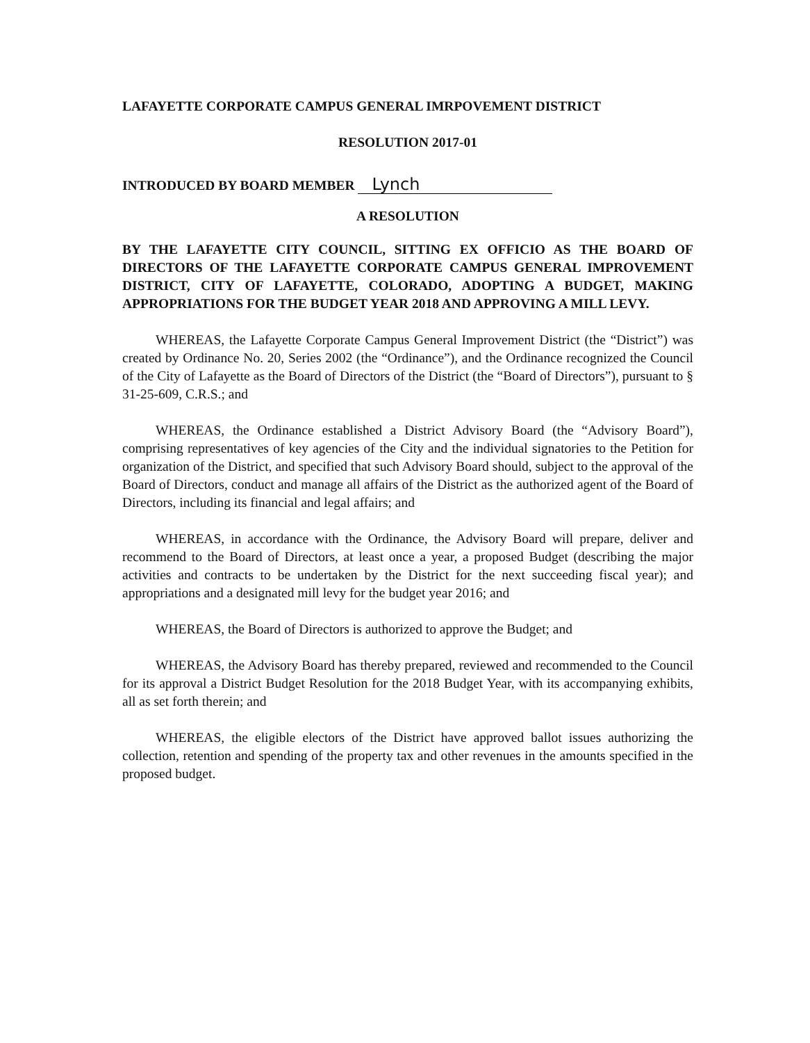LAFAYETTE CORPORATE CAMPUS GENERAL IMRPOVEMENT DISTRICT
RESOLUTION 2017-01
INTRODUCED BY BOARD MEMBER Lynch
A RESOLUTION
BY THE LAFAYETTE CITY COUNCIL, SITTING EX OFFICIO AS THE BOARD OF DIRECTORS OF THE LAFAYETTE CORPORATE CAMPUS GENERAL IMPROVEMENT DISTRICT, CITY OF LAFAYETTE, COLORADO, ADOPTING A BUDGET, MAKING APPROPRIATIONS FOR THE BUDGET YEAR 2018 AND APPROVING A MILL LEVY.
WHEREAS, the Lafayette Corporate Campus General Improvement District (the “District”) was created by Ordinance No. 20, Series 2002 (the “Ordinance”), and the Ordinance recognized the Council of the City of Lafayette as the Board of Directors of the District (the “Board of Directors”), pursuant to § 31-25-609, C.R.S.; and
WHEREAS, the Ordinance established a District Advisory Board (the “Advisory Board”), comprising representatives of key agencies of the City and the individual signatories to the Petition for organization of the District, and specified that such Advisory Board should, subject to the approval of the Board of Directors, conduct and manage all affairs of the District as the authorized agent of the Board of Directors, including its financial and legal affairs; and
WHEREAS, in accordance with the Ordinance, the Advisory Board will prepare, deliver and recommend to the Board of Directors, at least once a year, a proposed Budget (describing the major activities and contracts to be undertaken by the District for the next succeeding fiscal year); and appropriations and a designated mill levy for the budget year 2016; and
WHEREAS, the Board of Directors is authorized to approve the Budget; and
WHEREAS, the Advisory Board has thereby prepared, reviewed and recommended to the Council for its approval a District Budget Resolution for the 2018 Budget Year, with its accompanying exhibits, all as set forth therein; and
WHEREAS, the eligible electors of the District have approved ballot issues authorizing the collection, retention and spending of the property tax and other revenues in the amounts specified in the proposed budget.